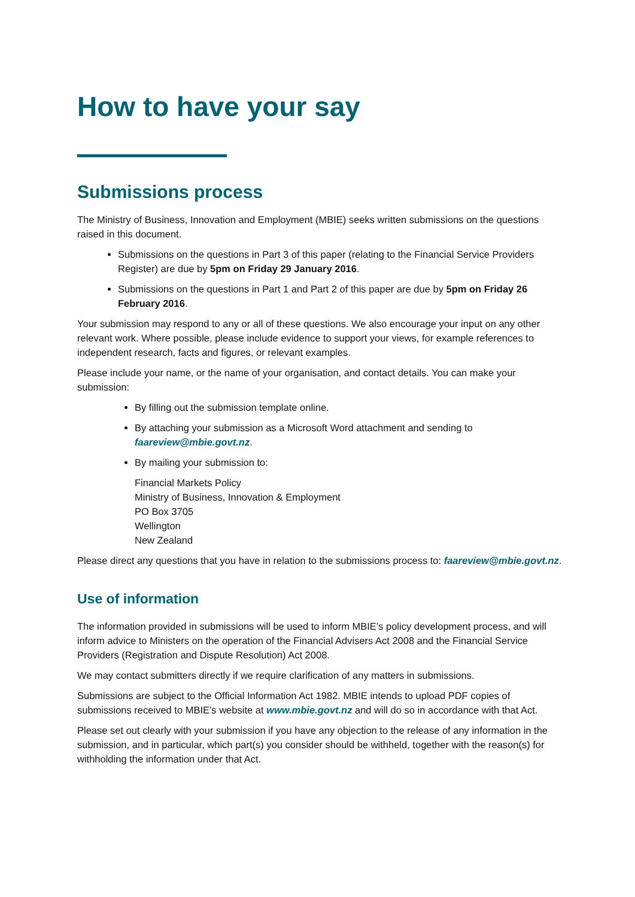How to have your say
Submissions process
The Ministry of Business, Innovation and Employment (MBIE) seeks written submissions on the questions raised in this document.
Submissions on the questions in Part 3 of this paper (relating to the Financial Service Providers Register) are due by 5pm on Friday 29 January 2016.
Submissions on the questions in Part 1 and Part 2 of this paper are due by 5pm on Friday 26 February 2016.
Your submission may respond to any or all of these questions. We also encourage your input on any other relevant work. Where possible, please include evidence to support your views, for example references to independent research, facts and figures, or relevant examples.
Please include your name, or the name of your organisation, and contact details. You can make your submission:
By filling out the submission template online.
By attaching your submission as a Microsoft Word attachment and sending to faareview@mbie.govt.nz.
By mailing your submission to:
Financial Markets Policy
Ministry of Business, Innovation & Employment
PO Box 3705
Wellington
New Zealand
Please direct any questions that you have in relation to the submissions process to: faareview@mbie.govt.nz.
Use of information
The information provided in submissions will be used to inform MBIE’s policy development process, and will inform advice to Ministers on the operation of the Financial Advisers Act 2008 and the Financial Service Providers (Registration and Dispute Resolution) Act 2008.
We may contact submitters directly if we require clarification of any matters in submissions.
Submissions are subject to the Official Information Act 1982. MBIE intends to upload PDF copies of submissions received to MBIE’s website at www.mbie.govt.nz and will do so in accordance with that Act.
Please set out clearly with your submission if you have any objection to the release of any information in the submission, and in particular, which part(s) you consider should be withheld, together with the reason(s) for withholding the information under that Act.